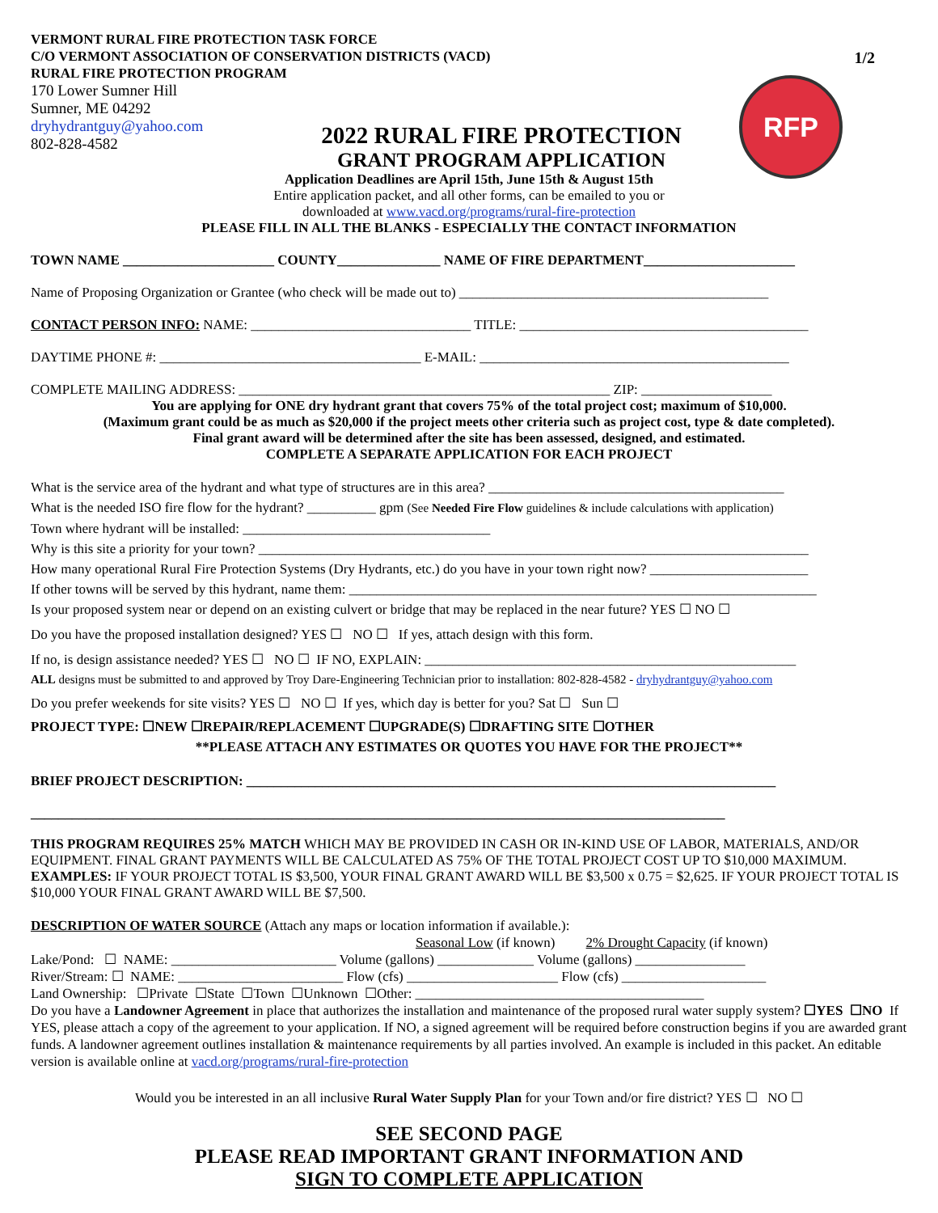VERMONT RURAL FIRE PROTECTION TASK FORCE
C/O VERMONT ASSOCIATION OF CONSERVATION DISTRICTS (VACD)
RURAL FIRE PROTECTION PROGRAM
170 Lower Sumner Hill
Sumner, ME 04292
dryhydrantguy@yahoo.com
802-828-4582
1/2
RFP
2022 RURAL FIRE PROTECTION
GRANT PROGRAM APPLICATION
Application Deadlines are April 15th, June 15th & August 15th
Entire application packet, and all other forms, can be emailed to you or
downloaded at www.vacd.org/programs/rural-fire-protection
PLEASE FILL IN ALL THE BLANKS - ESPECIALLY THE CONTACT INFORMATION
TOWN NAME ______________________ COUNTY_______________ NAME OF FIRE DEPARTMENT______________________
Name of Proposing Organization or Grantee (who check will be made out to) _____________________________________________
CONTACT PERSON INFO: NAME: ________________________________ TITLE: __________________________________________
DAYTIME PHONE #: ______________________________________ E-MAIL: _____________________________________________
COMPLETE MAILING ADDRESS: ______________________________________________________ ZIP: ___________________
You are applying for ONE dry hydrant grant that covers 75% of the total project cost; maximum of $10,000.
(Maximum grant could be as much as $20,000 if the project meets other criteria such as project cost, type & date completed).
Final grant award will be determined after the site has been assessed, designed, and estimated.
COMPLETE A SEPARATE APPLICATION FOR EACH PROJECT
What is the service area of the hydrant and what type of structures are in this area? ___________________________________________
What is the needed ISO fire flow for the hydrant? __________ gpm (See Needed Fire Flow guidelines & include calculations with application)
Town where hydrant will be installed: ____________________________________
Why is this site a priority for your town? ________________________________________________________________________________
How many operational Rural Fire Protection Systems (Dry Hydrants, etc.) do you have in your town right now? _______________________
If other towns will be served by this hydrant, name them: ____________________________________________________________________
Is your proposed system near or depend on an existing culvert or bridge that may be replaced in the near future? YES ☐ NO ☐
Do you have the proposed installation designed? YES ☐ NO ☐ If yes, attach design with this form.
If no, is design assistance needed? YES ☐ NO ☐ IF NO, EXPLAIN: ______________________________________________________
ALL designs must be submitted to and approved by Troy Dare-Engineering Technician prior to installation: 802-828-4582 - dryhydrantguy@yahoo.com
Do you prefer weekends for site visits? YES ☐ NO ☐ If yes, which day is better for you? Sat ☐ Sun ☐
PROJECT TYPE: ☐NEW ☐REPAIR/REPLACEMENT ☐UPGRADE(S) ☐DRAFTING SITE ☐OTHER
**PLEASE ATTACH ANY ESTIMATES OR QUOTES YOU HAVE FOR THE PROJECT**
BRIEF PROJECT DESCRIPTION: _____________________________________________________________________________
_____________________________________________________________________________________________________
THIS PROGRAM REQUIRES 25% MATCH WHICH MAY BE PROVIDED IN CASH OR IN-KIND USE OF LABOR, MATERIALS, AND/OR EQUIPMENT. FINAL GRANT PAYMENTS WILL BE CALCULATED AS 75% OF THE TOTAL PROJECT COST UP TO $10,000 MAXIMUM. EXAMPLES: IF YOUR PROJECT TOTAL IS $3,500, YOUR FINAL GRANT AWARD WILL BE $3,500 x 0.75 = $2,625. IF YOUR PROJECT TOTAL IS $10,000 YOUR FINAL GRANT AWARD WILL BE $7,500.
DESCRIPTION OF WATER SOURCE (Attach any maps or location information if available.):
Seasonal Low (if known) 2% Drought Capacity (if known)
Lake/Pond: ☐ NAME: ________________________ Volume (gallons) ______________ Volume (gallons) ________________
River/Stream: ☐ NAME: ________________________ Flow (cfs) ______________________ Flow (cfs) _____________________
Land Ownership: ☐Private ☐State ☐Town ☐Unknown ☐Other: __________________________________________
Do you have a Landowner Agreement in place that authorizes the installation and maintenance of the proposed rural water supply system? ☐YES ☐NO If YES, please attach a copy of the agreement to your application. If NO, a signed agreement will be required before construction begins if you are awarded grant funds. A landowner agreement outlines installation & maintenance requirements by all parties involved. An example is included in this packet. An editable version is available online at vacd.org/programs/rural-fire-protection
Would you be interested in an all inclusive Rural Water Supply Plan for your Town and/or fire district? YES ☐ NO ☐
SEE SECOND PAGE
PLEASE READ IMPORTANT GRANT INFORMATION AND
SIGN TO COMPLETE APPLICATION